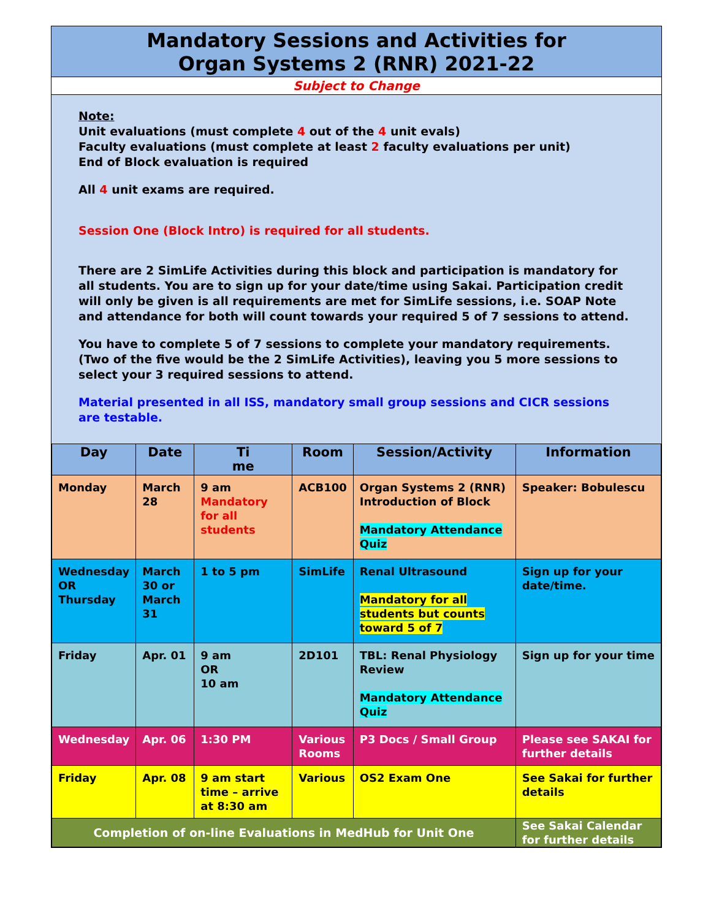Mandatory Sessions and Activities for
Organ Systems 2 (RNR) 2021-22
Subject to Change
Note:
Unit evaluations (must complete 4 out of the 4 unit evals)
Faculty evaluations (must complete at least 2 faculty evaluations per unit)
End of Block evaluation is required
All 4 unit exams are required.
Session One (Block Intro) is required for all students.
There are 2 SimLife Activities during this block and participation is mandatory for all students. You are to sign up for your date/time using Sakai. Participation credit will only be given is all requirements are met for SimLife sessions, i.e. SOAP Note and attendance for both will count towards your required 5 of 7 sessions to attend.
You have to complete 5 of 7 sessions to complete your mandatory requirements. (Two of the five would be the 2 SimLife Activities), leaving you 5 more sessions to select your 3 required sessions to attend.
Material presented in all ISS, mandatory small group sessions and CICR sessions are testable.
| Day | Date | Ti me | Room | Session/Activity | Information |
| --- | --- | --- | --- | --- | --- |
| Monday | March 28 | 9 am Mandatory for all students | ACB100 | Organ Systems 2 (RNR) Introduction of Block Mandatory Attendance Quiz | Speaker: Bobulescu |
| Wednesday OR Thursday | March 30 or March 31 | 1 to 5 pm | SimLife | Renal Ultrasound Mandatory for all students but counts toward 5 of 7 | Sign up for your date/time. |
| Friday | Apr. 01 | 9 am OR 10 am | 2D101 | TBL: Renal Physiology Review Mandatory Attendance Quiz | Sign up for your time |
| Wednesday | Apr. 06 | 1:30 PM | Various Rooms | P3 Docs / Small Group | Please see SAKAI for further details |
| Friday | Apr. 08 | 9 am start time – arrive at 8:30 am | Various | OS2 Exam One | See Sakai for further details |
| Completion of on-line Evaluations in MedHub for Unit One | | | | | See Sakai Calendar for further details |